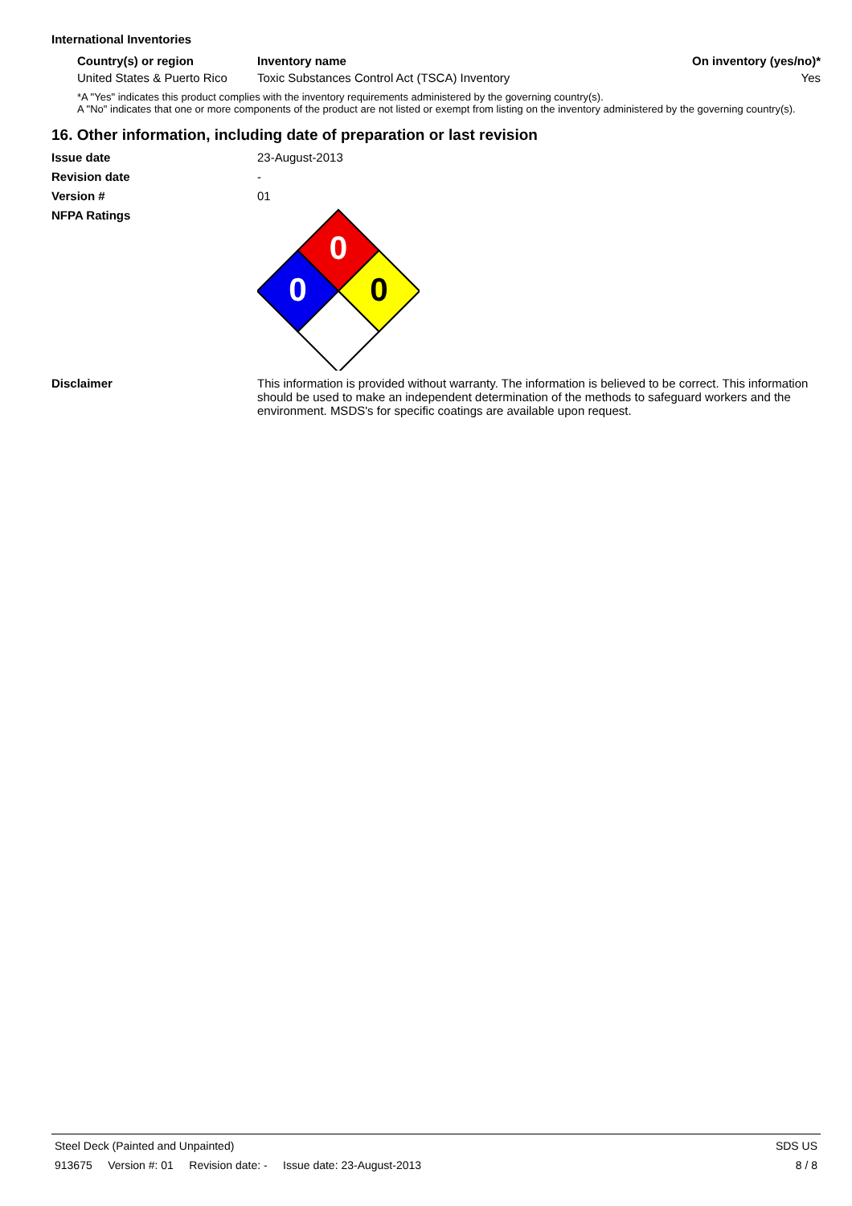International Inventories
| Country(s) or region | Inventory name | On inventory (yes/no)* |
| --- | --- | --- |
| United States & Puerto Rico | Toxic Substances Control Act (TSCA) Inventory | Yes |
*A "Yes" indicates this product complies with the inventory requirements administered by the governing country(s).
A "No" indicates that one or more components of the product are not listed or exempt from listing on the inventory administered by the governing country(s).
16. Other information, including date of preparation or last revision
Issue date 23-August-2013
Revision date -
Version # 01
NFPA Ratings
0
0
0
Disclaimer This information is provided without warranty. The information is believed to be correct. This information should be used to make an independent determination of the methods to safeguard workers and the environment. MSDS's for specific coatings are available upon request.
Steel Deck (Painted and Unpainted) SDS US
913675 Version #: 01 Revision date: - Issue date: 23-August-2013 8 / 8